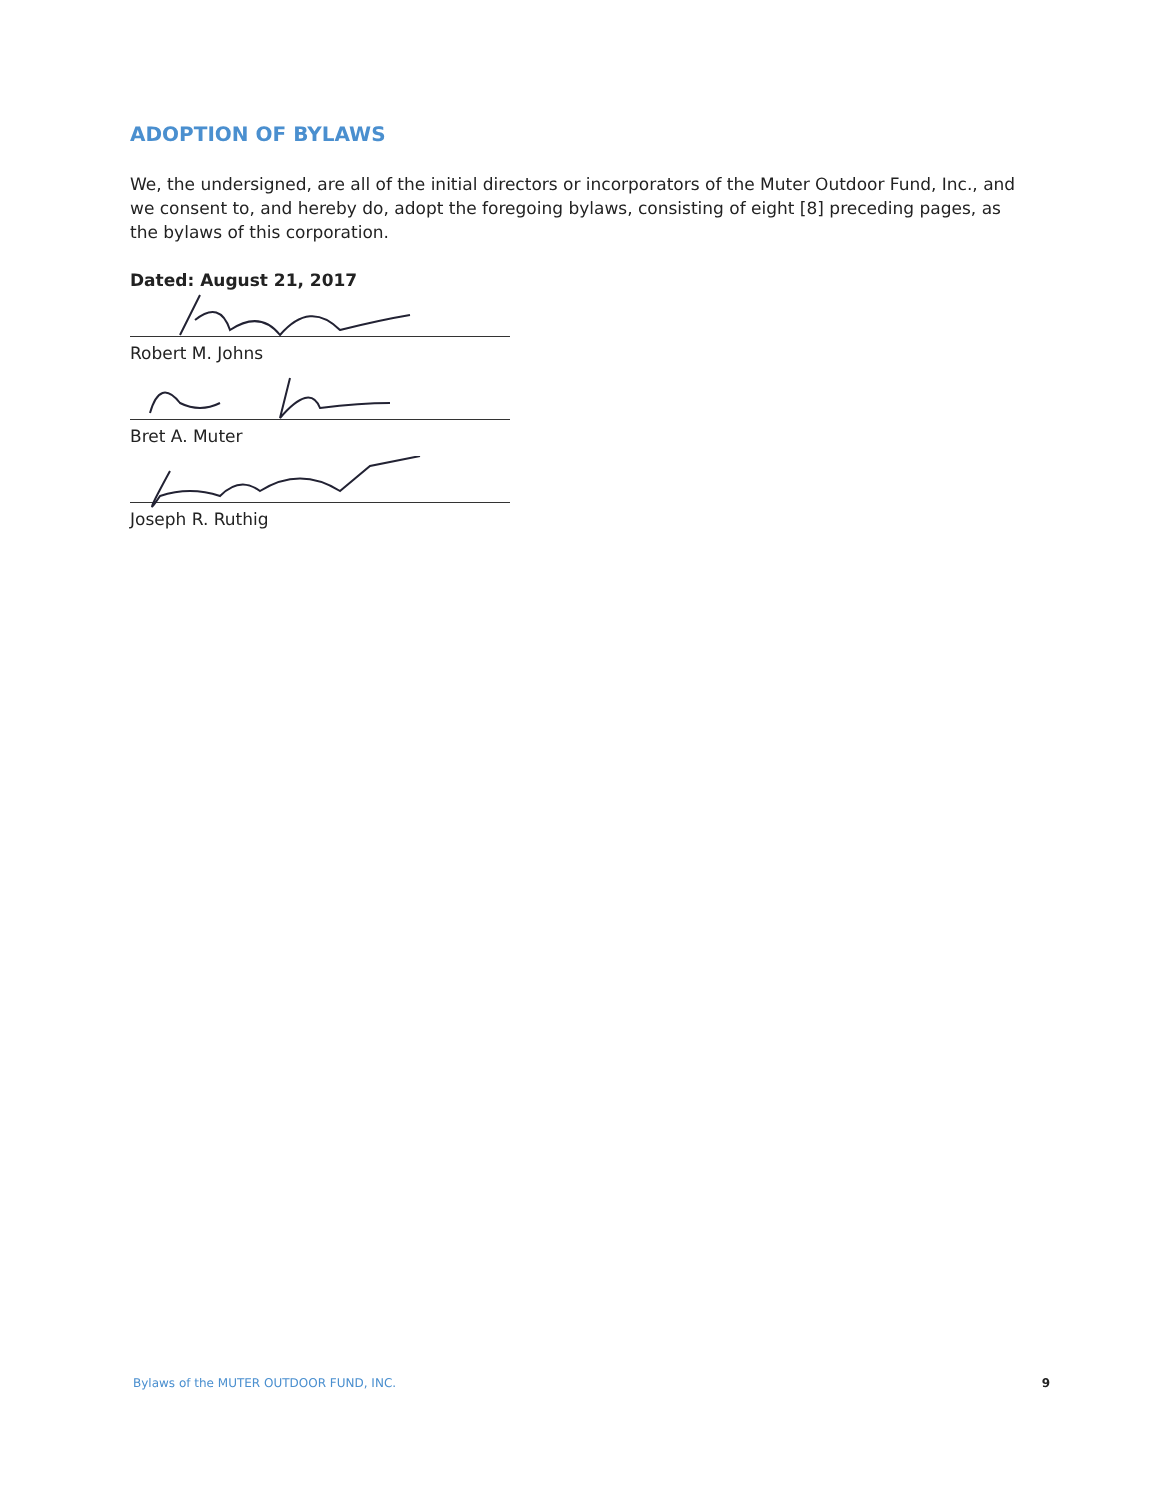ADOPTION OF BYLAWS
We, the undersigned, are all of the initial directors or incorporators of the Muter Outdoor Fund, Inc., and we consent to, and hereby do, adopt the foregoing bylaws, consisting of eight [8] preceding pages, as the bylaws of this corporation.
Dated: August 21, 2017
Robert M. Johns
Bret A. Muter
Joseph R. Ruthig
Bylaws of the MUTER OUTDOOR FUND, INC. 9